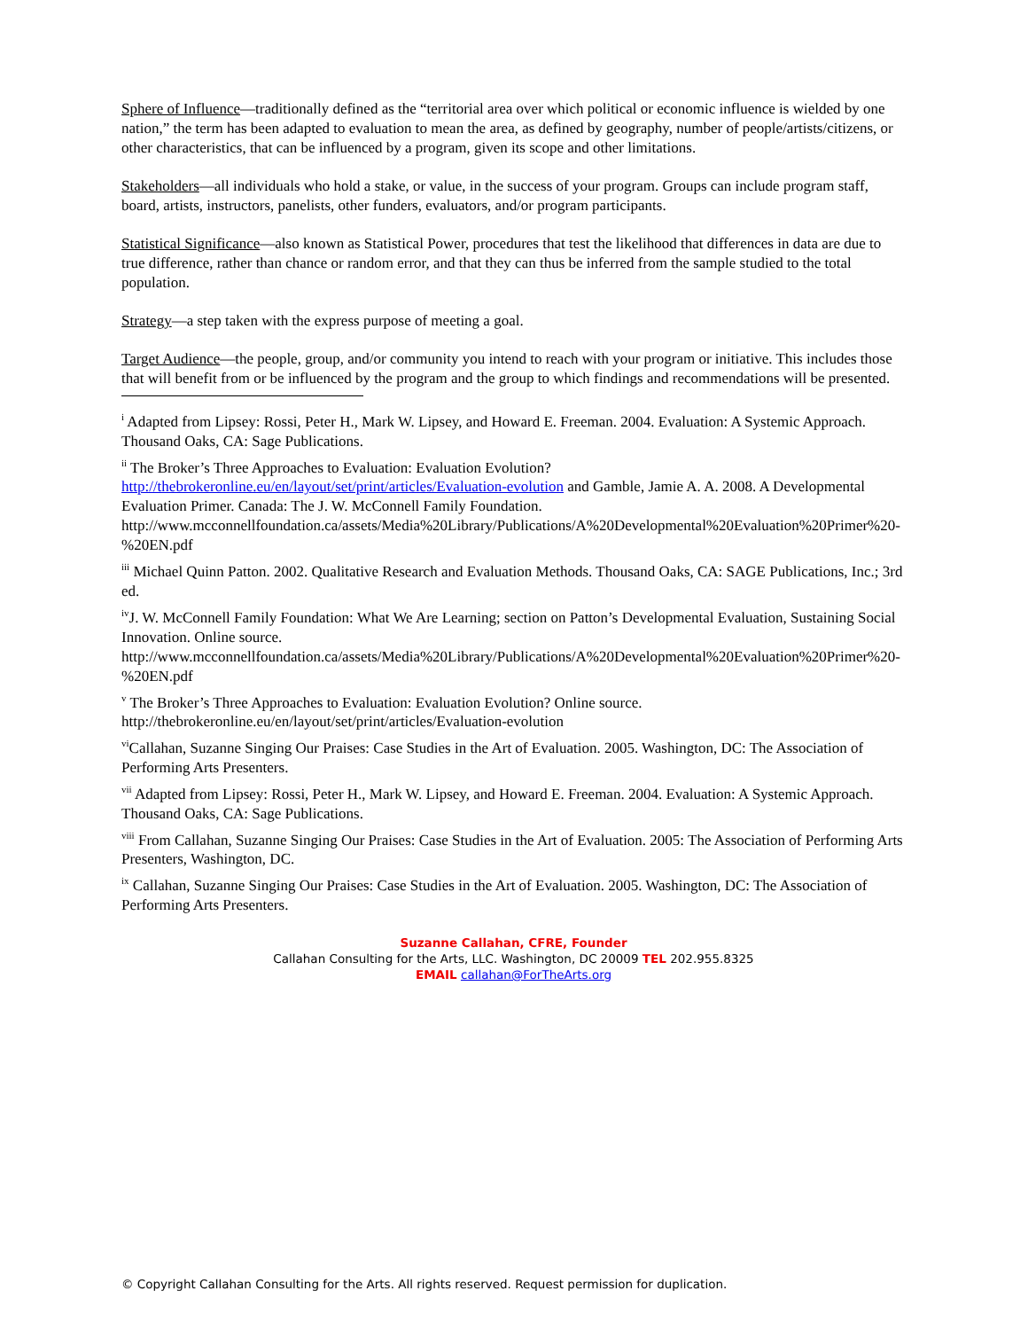Sphere of Influence—traditionally defined as the “territorial area over which political or economic influence is wielded by one nation,” the term has been adapted to evaluation to mean the area, as defined by geography, number of people/artists/citizens, or other characteristics, that can be influenced by a program, given its scope and other limitations.
Stakeholders—all individuals who hold a stake, or value, in the success of your program. Groups can include program staff, board, artists, instructors, panelists, other funders, evaluators, and/or program participants.
Statistical Significance—also known as Statistical Power, procedures that test the likelihood that differences in data are due to true difference, rather than chance or random error, and that they can thus be inferred from the sample studied to the total population.
Strategy—a step taken with the express purpose of meeting a goal.
Target Audience—the people, group, and/or community you intend to reach with your program or initiative. This includes those that will benefit from or be influenced by the program and the group to which findings and recommendations will be presented.
<sup>i</sup> Adapted from Lipsey: Rossi, Peter H., Mark W. Lipsey, and Howard E. Freeman. 2004. Evaluation: A Systemic Approach. Thousand Oaks, CA: Sage Publications.
<sup>ii</sup> The Broker’s Three Approaches to Evaluation: Evaluation Evolution?
http://thebrokeronline.eu/en/layout/set/print/articles/Evaluation-evolution and Gamble, Jamie A. A. 2008. A Developmental Evaluation Primer. Canada: The J. W. McConnell Family Foundation.
http://www.mcconnellfoundation.ca/assets/Media%20Library/Publications/A%20Developmental%20Evaluation%20Primer%20-%20EN.pdf
<sup>iii</sup> Michael Quinn Patton. 2002. Qualitative Research and Evaluation Methods. Thousand Oaks, CA: SAGE Publications, Inc.; 3rd ed.
<sup>iv</sup>J. W. McConnell Family Foundation: What We Are Learning; section on Patton’s Developmental Evaluation, Sustaining Social Innovation. Online source.
http://www.mcconnellfoundation.ca/assets/Media%20Library/Publications/A%20Developmental%20Evaluation%20Primer%20-%20EN.pdf
<sup>v</sup> The Broker’s Three Approaches to Evaluation: Evaluation Evolution? Online source.
http://thebrokeronline.eu/en/layout/set/print/articles/Evaluation-evolution
<sup>vi</sup>Callahan, Suzanne Singing Our Praises: Case Studies in the Art of Evaluation. 2005. Washington, DC: The Association of Performing Arts Presenters.
<sup>vii</sup> Adapted from Lipsey: Rossi, Peter H., Mark W. Lipsey, and Howard E. Freeman. 2004. Evaluation: A Systemic Approach. Thousand Oaks, CA: Sage Publications.
<sup>viii</sup> From Callahan, Suzanne Singing Our Praises: Case Studies in the Art of Evaluation. 2005: The Association of Performing Arts Presenters, Washington, DC.
<sup>ix</sup> Callahan, Suzanne Singing Our Praises: Case Studies in the Art of Evaluation. 2005. Washington, DC: The Association of Performing Arts Presenters.
Suzanne Callahan, CFRE, Founder
Callahan Consulting for the Arts, LLC. Washington, DC 20009 TEL 202.955.8325
EMAIL callahan@ForTheArts.org
© Copyright Callahan Consulting for the Arts. All rights reserved. Request permission for duplication.